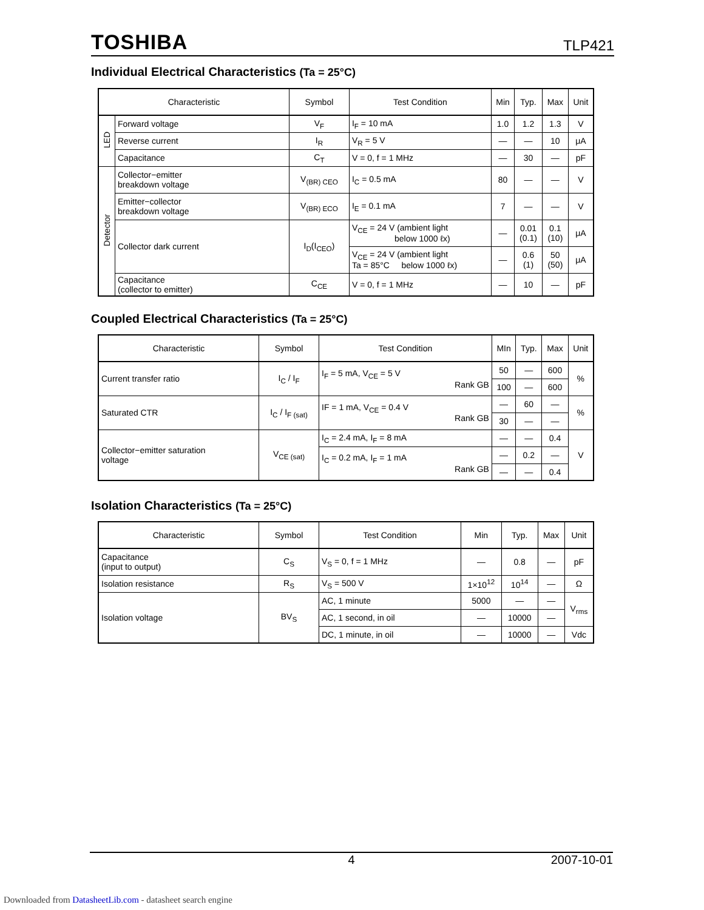TOSHIBA TLP421
Individual Electrical Characteristics (Ta = 25°C)
| Characteristic | | Symbol | Test Condition | Min | Typ. | Max | Unit |
| --- | --- | --- | --- | --- | --- | --- | --- |
| LED | Forward voltage | V<sub>F</sub> | I<sub>F</sub> = 10 mA | 1.0 | 1.2 | 1.3 | V |
| | Reverse current | I<sub>R</sub> | V<sub>R</sub> = 5 V | — | — | 10 | μA |
| | Capacitance | C<sub>T</sub> | V = 0, f = 1 MHz | — | 30 | — | pF |
| Detector | Collector−emitter breakdown voltage | V<sub>(BR) CEO</sub> | I<sub>C</sub> = 0.5 mA | 80 | — | — | V |
| | Emitter−collector breakdown voltage | V<sub>(BR) ECO</sub> | I<sub>E</sub> = 0.1 mA | 7 | — | — | V |
| | Collector dark current | I<sub>D</sub>(I<sub>CEO</sub>) | V<sub>CE</sub> = 24 V (ambient light below 1000 ℓx) | — | 0.01 (0.1) | 0.1 (10) | μA |
| | | | V<sub>CE</sub> = 24 V (ambient light Ta = 85°C below 1000 ℓx) | — | 0.6 (1) | 50 (50) | μA |
| | Capacitance (collector to emitter) | C<sub>CE</sub> | V = 0, f = 1 MHz | — | 10 | — | pF |
Coupled Electrical Characteristics (Ta = 25°C)
| Characteristic | Symbol | Test Condition | MIn | Typ. | Max | Unit |
| --- | --- | --- | --- | --- | --- | --- |
| Current transfer ratio | I<sub>C</sub> / I<sub>F</sub> | I<sub>F</sub> = 5 mA, V<sub>CE</sub> = 5 V Rank GB | 50 | — | 600 | % |
| | | | 100 | — | 600 | |
| Saturated CTR | I<sub>C</sub> / I<sub>F (sat)</sub> | IF = 1 mA, V<sub>CE</sub> = 0.4 V Rank GB | — | 60 | — | % |
| | | | 30 | — | — | |
| Collector−emitter saturation voltage | V<sub>CE (sat)</sub> | I<sub>C</sub> = 2.4 mA, I<sub>F</sub> = 8 mA | — | — | 0.4 | V |
| | | I<sub>C</sub> = 0.2 mA, I<sub>F</sub> = 1 mA Rank GB | — | 0.2 | — | |
| | | | — | — | 0.4 | |
Isolation Characteristics (Ta = 25°C)
| Characteristic | Symbol | Test Condition | Min | Typ. | Max | Unit |
| --- | --- | --- | --- | --- | --- | --- |
| Capacitance (input to output) | C<sub>S</sub> | V<sub>S</sub> = 0, f = 1 MHz | — | 0.8 | — | pF |
| Isolation resistance | R<sub>S</sub> | V<sub>S</sub> = 500 V | 1×10<sup>12</sup> | 10<sup>14</sup> | — | Ω |
| Isolation voltage | BV<sub>S</sub> | AC, 1 minute | 5000 | — | — | V<sub>rms</sub> |
| | | AC, 1 second, in oil | — | 10000 | — | |
| | | DC, 1 minute, in oil | — | 10000 | — | Vdc |
4 2007-10-01
Downloaded from DatasheetLib.com - datasheet search engine